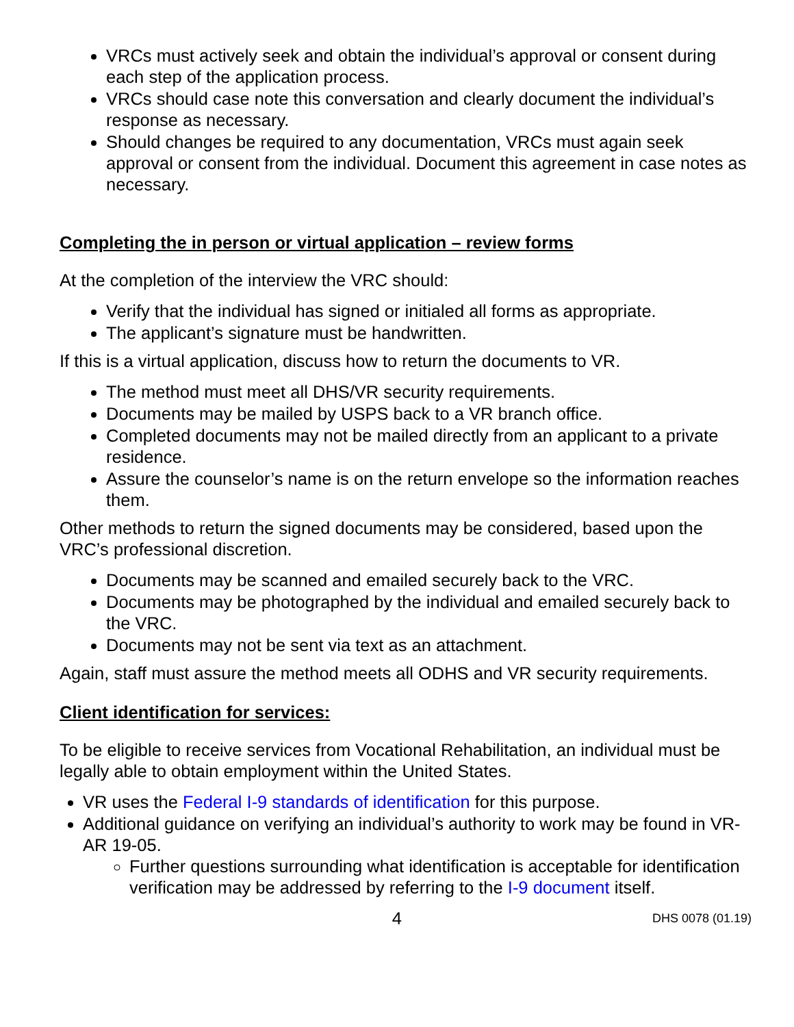VRCs must actively seek and obtain the individual’s approval or consent during each step of the application process.
VRCs should case note this conversation and clearly document the individual’s response as necessary.
Should changes be required to any documentation, VRCs must again seek approval or consent from the individual. Document this agreement in case notes as necessary.
Completing the in person or virtual application – review forms
At the completion of the interview the VRC should:
Verify that the individual has signed or initialed all forms as appropriate.
The applicant’s signature must be handwritten.
If this is a virtual application, discuss how to return the documents to VR.
The method must meet all DHS/VR security requirements.
Documents may be mailed by USPS back to a VR branch office.
Completed documents may not be mailed directly from an applicant to a private residence.
Assure the counselor’s name is on the return envelope so the information reaches them.
Other methods to return the signed documents may be considered, based upon the VRC’s professional discretion.
Documents may be scanned and emailed securely back to the VRC.
Documents may be photographed by the individual and emailed securely back to the VRC.
Documents may not be sent via text as an attachment.
Again, staff must assure the method meets all ODHS and VR security requirements.
Client identification for services:
To be eligible to receive services from Vocational Rehabilitation, an individual must be legally able to obtain employment within the United States.
VR uses the Federal I-9 standards of identification for this purpose.
Additional guidance on verifying an individual’s authority to work may be found in VR-AR 19-05.
Further questions surrounding what identification is acceptable for identification verification may be addressed by referring to the I-9 document itself.
4 DHS 0078 (01.19)